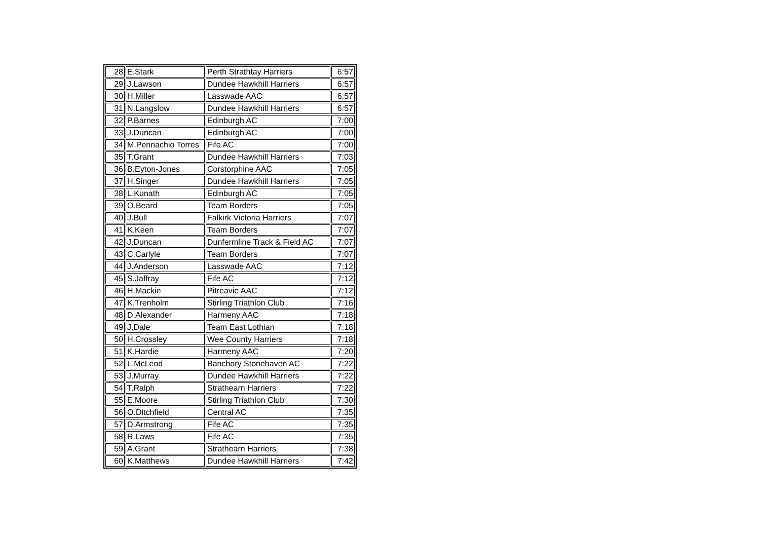| 28 | E.Stark | Perth Strathtay Harriers | 6:57 |
| 29 | J.Lawson | Dundee Hawkhill Harriers | 6:57 |
| 30 | H.Miller | Lasswade AAC | 6:57 |
| 31 | N.Langslow | Dundee Hawkhill Harriers | 6:57 |
| 32 | P.Barnes | Edinburgh AC | 7:00 |
| 33 | J.Duncan | Edinburgh AC | 7:00 |
| 34 | M.Pennachio Torres | Fife AC | 7:00 |
| 35 | T.Grant | Dundee Hawkhill Harriers | 7:03 |
| 36 | B.Eyton-Jones | Corstorphine AAC | 7:05 |
| 37 | H.Singer | Dundee Hawkhill Harriers | 7:05 |
| 38 | L.Kunath | Edinburgh AC | 7:05 |
| 39 | O.Beard | Team Borders | 7:05 |
| 40 | J.Bull | Falkirk Victoria Harriers | 7:07 |
| 41 | K.Keen | Team Borders | 7:07 |
| 42 | J.Duncan | Dunfermline Track & Field AC | 7:07 |
| 43 | C.Carlyle | Team Borders | 7:07 |
| 44 | J.Anderson | Lasswade AAC | 7:12 |
| 45 | S.Jaffray | Fife AC | 7:12 |
| 46 | H.Mackie | Pitreavie AAC | 7:12 |
| 47 | K.Trenholm | Stirling Triathlon Club | 7:16 |
| 48 | D.Alexander | Harmeny AAC | 7:18 |
| 49 | J.Dale | Team East Lothian | 7:18 |
| 50 | H.Crossley | Wee County Harriers | 7:18 |
| 51 | K.Hardie | Harmeny AAC | 7:20 |
| 52 | L.McLeod | Banchory Stonehaven AC | 7:22 |
| 53 | J.Murray | Dundee Hawkhill Harriers | 7:22 |
| 54 | T.Ralph | Strathearn Harriers | 7:22 |
| 55 | E.Moore | Stirling Triathlon Club | 7:30 |
| 56 | O.Ditchfield | Central AC | 7:35 |
| 57 | D.Armstrong | Fife AC | 7:35 |
| 58 | R.Laws | Fife AC | 7:35 |
| 59 | A.Grant | Strathearn Harriers | 7:38 |
| 60 | K.Matthews | Dundee Hawkhill Harriers | 7:42 |